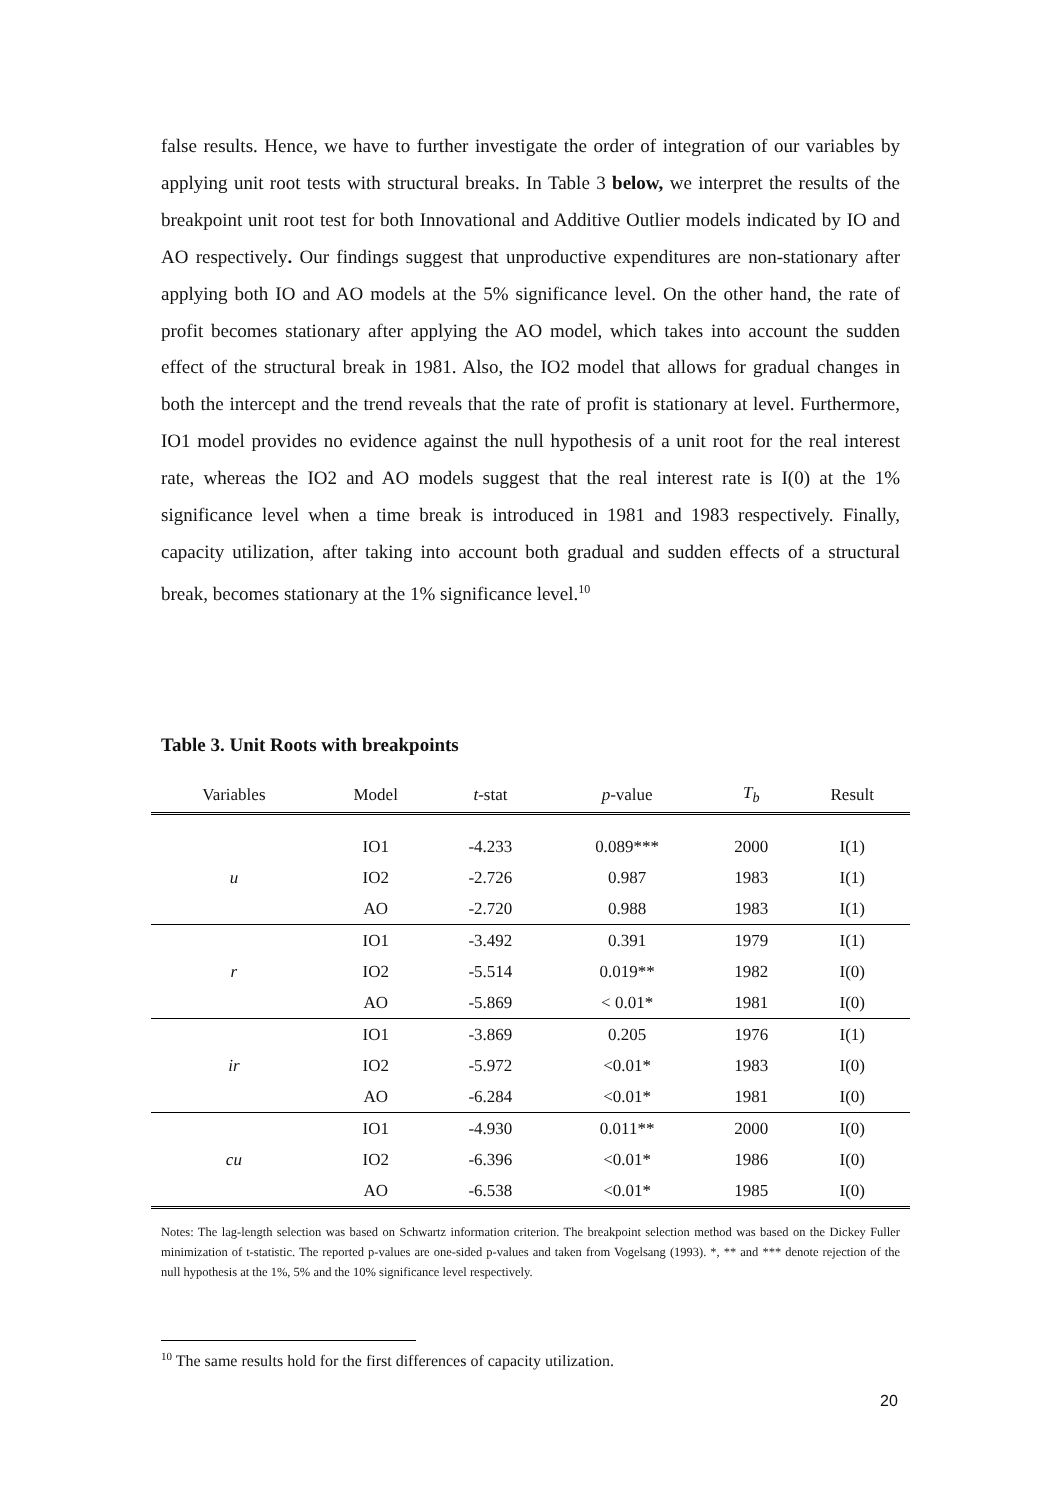false results. Hence, we have to further investigate the order of integration of our variables by applying unit root tests with structural breaks. In Table 3 below, we interpret the results of the breakpoint unit root test for both Innovational and Additive Outlier models indicated by IO and AO respectively. Our findings suggest that unproductive expenditures are non-stationary after applying both IO and AO models at the 5% significance level. On the other hand, the rate of profit becomes stationary after applying the AO model, which takes into account the sudden effect of the structural break in 1981. Also, the IO2 model that allows for gradual changes in both the intercept and the trend reveals that the rate of profit is stationary at level. Furthermore, IO1 model provides no evidence against the null hypothesis of a unit root for the real interest rate, whereas the IO2 and AO models suggest that the real interest rate is I(0) at the 1% significance level when a time break is introduced in 1981 and 1983 respectively. Finally, capacity utilization, after taking into account both gradual and sudden effects of a structural break, becomes stationary at the 1% significance level.<sup>10</sup>
Table 3. Unit Roots with breakpoints
| Variables | Model | t -stat | p -value | T<sub>b</sub> | Result |
| --- | --- | --- | --- | --- | --- |
| u | IO1 | -4.233 | 0.089*** | 2000 | I(1) |
| | IO2 | -2.726 | 0.987 | 1983 | I(1) |
| | AO | -2.720 | 0.988 | 1983 | I(1) |
| r | IO1 | -3.492 | 0.391 | 1979 | I(1) |
| | IO2 | -5.514 | 0.019** | 1982 | I(0) |
| | AO | -5.869 | < 0.01* | 1981 | I(0) |
| ir | IO1 | -3.869 | 0.205 | 1976 | I(1) |
| | IO2 | -5.972 | <0.01* | 1983 | I(0) |
| | AO | -6.284 | <0.01* | 1981 | I(0) |
| cu | IO1 | -4.930 | 0.011** | 2000 | I(0) |
| | IO2 | -6.396 | <0.01* | 1986 | I(0) |
| | AO | -6.538 | <0.01* | 1985 | I(0) |
Notes: The lag-length selection was based on Schwartz information criterion. The breakpoint selection method was based on the Dickey Fuller minimization of t-statistic. The reported p-values are one-sided p-values and taken from Vogelsang (1993). *, ** and *** denote rejection of the null hypothesis at the 1%, 5% and the 10% significance level respectively.
<sup>10</sup> The same results hold for the first differences of capacity utilization.
20